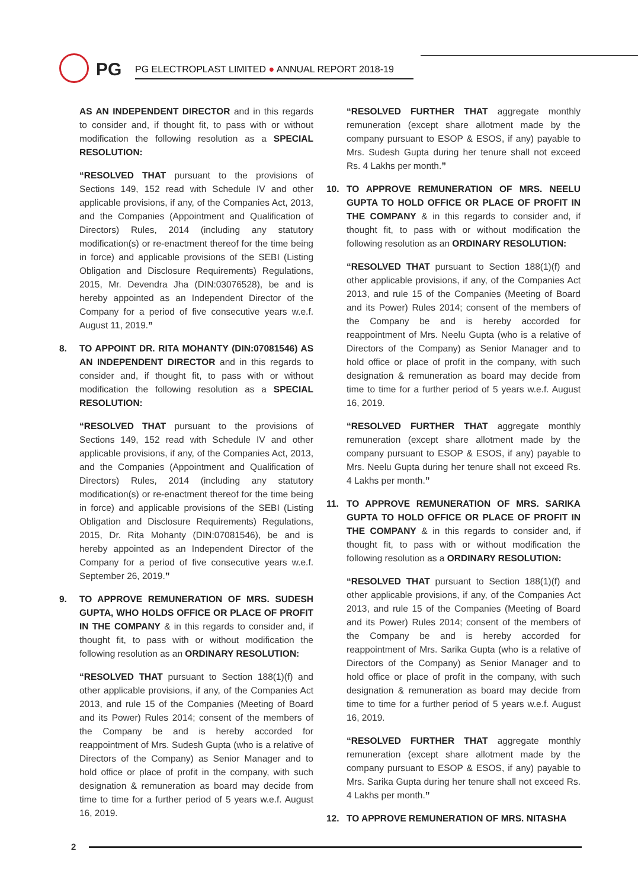PG
PG ELECTROPLAST LIMITED ● ANNUAL REPORT 2018-19
AS AN INDEPENDENT DIRECTOR and in this regards to consider and, if thought fit, to pass with or without modification the following resolution as a SPECIAL RESOLUTION:
“RESOLVED THAT pursuant to the provisions of Sections 149, 152 read with Schedule IV and other applicable provisions, if any, of the Companies Act, 2013, and the Companies (Appointment and Qualification of Directors) Rules, 2014 (including any statutory modification(s) or re-enactment thereof for the time being in force) and applicable provisions of the SEBI (Listing Obligation and Disclosure Requirements) Regulations, 2015, Mr. Devendra Jha (DIN:03076528), be and is hereby appointed as an Independent Director of the Company for a period of five consecutive years w.e.f. August 11, 2019.”
8. TO APPOINT DR. RITA MOHANTY (DIN:07081546) AS AN INDEPENDENT DIRECTOR and in this regards to consider and, if thought fit, to pass with or without modification the following resolution as a SPECIAL RESOLUTION:
“RESOLVED THAT pursuant to the provisions of Sections 149, 152 read with Schedule IV and other applicable provisions, if any, of the Companies Act, 2013, and the Companies (Appointment and Qualification of Directors) Rules, 2014 (including any statutory modification(s) or re-enactment thereof for the time being in force) and applicable provisions of the SEBI (Listing Obligation and Disclosure Requirements) Regulations, 2015, Dr. Rita Mohanty (DIN:07081546), be and is hereby appointed as an Independent Director of the Company for a period of five consecutive years w.e.f. September 26, 2019.”
9. TO APPROVE REMUNERATION OF MRS. SUDESH GUPTA, WHO HOLDS OFFICE OR PLACE OF PROFIT IN THE COMPANY & in this regards to consider and, if thought fit, to pass with or without modification the following resolution as an ORDINARY RESOLUTION:
“RESOLVED THAT pursuant to Section 188(1)(f) and other applicable provisions, if any, of the Companies Act 2013, and rule 15 of the Companies (Meeting of Board and its Power) Rules 2014; consent of the members of the Company be and is hereby accorded for reappointment of Mrs. Sudesh Gupta (who is a relative of Directors of the Company) as Senior Manager and to hold office or place of profit in the company, with such designation & remuneration as board may decide from time to time for a further period of 5 years w.e.f. August 16, 2019.
“RESOLVED FURTHER THAT aggregate monthly remuneration (except share allotment made by the company pursuant to ESOP & ESOS, if any) payable to Mrs. Sudesh Gupta during her tenure shall not exceed Rs. 4 Lakhs per month.”
10. TO APPROVE REMUNERATION OF MRS. NEELU GUPTA TO HOLD OFFICE OR PLACE OF PROFIT IN THE COMPANY & in this regards to consider and, if thought fit, to pass with or without modification the following resolution as an ORDINARY RESOLUTION:
“RESOLVED THAT pursuant to Section 188(1)(f) and other applicable provisions, if any, of the Companies Act 2013, and rule 15 of the Companies (Meeting of Board and its Power) Rules 2014; consent of the members of the Company be and is hereby accorded for reappointment of Mrs. Neelu Gupta (who is a relative of Directors of the Company) as Senior Manager and to hold office or place of profit in the company, with such designation & remuneration as board may decide from time to time for a further period of 5 years w.e.f. August 16, 2019.
“RESOLVED FURTHER THAT aggregate monthly remuneration (except share allotment made by the company pursuant to ESOP & ESOS, if any) payable to Mrs. Neelu Gupta during her tenure shall not exceed Rs. 4 Lakhs per month.”
11. TO APPROVE REMUNERATION OF MRS. SARIKA GUPTA TO HOLD OFFICE OR PLACE OF PROFIT IN THE COMPANY & in this regards to consider and, if thought fit, to pass with or without modification the following resolution as a ORDINARY RESOLUTION:
“RESOLVED THAT pursuant to Section 188(1)(f) and other applicable provisions, if any, of the Companies Act 2013, and rule 15 of the Companies (Meeting of Board and its Power) Rules 2014; consent of the members of the Company be and is hereby accorded for reappointment of Mrs. Sarika Gupta (who is a relative of Directors of the Company) as Senior Manager and to hold office or place of profit in the company, with such designation & remuneration as board may decide from time to time for a further period of 5 years w.e.f. August 16, 2019.
“RESOLVED FURTHER THAT aggregate monthly remuneration (except share allotment made by the company pursuant to ESOP & ESOS, if any) payable to Mrs. Sarika Gupta during her tenure shall not exceed Rs. 4 Lakhs per month.”
12. TO APPROVE REMUNERATION OF MRS. NITASHA
2